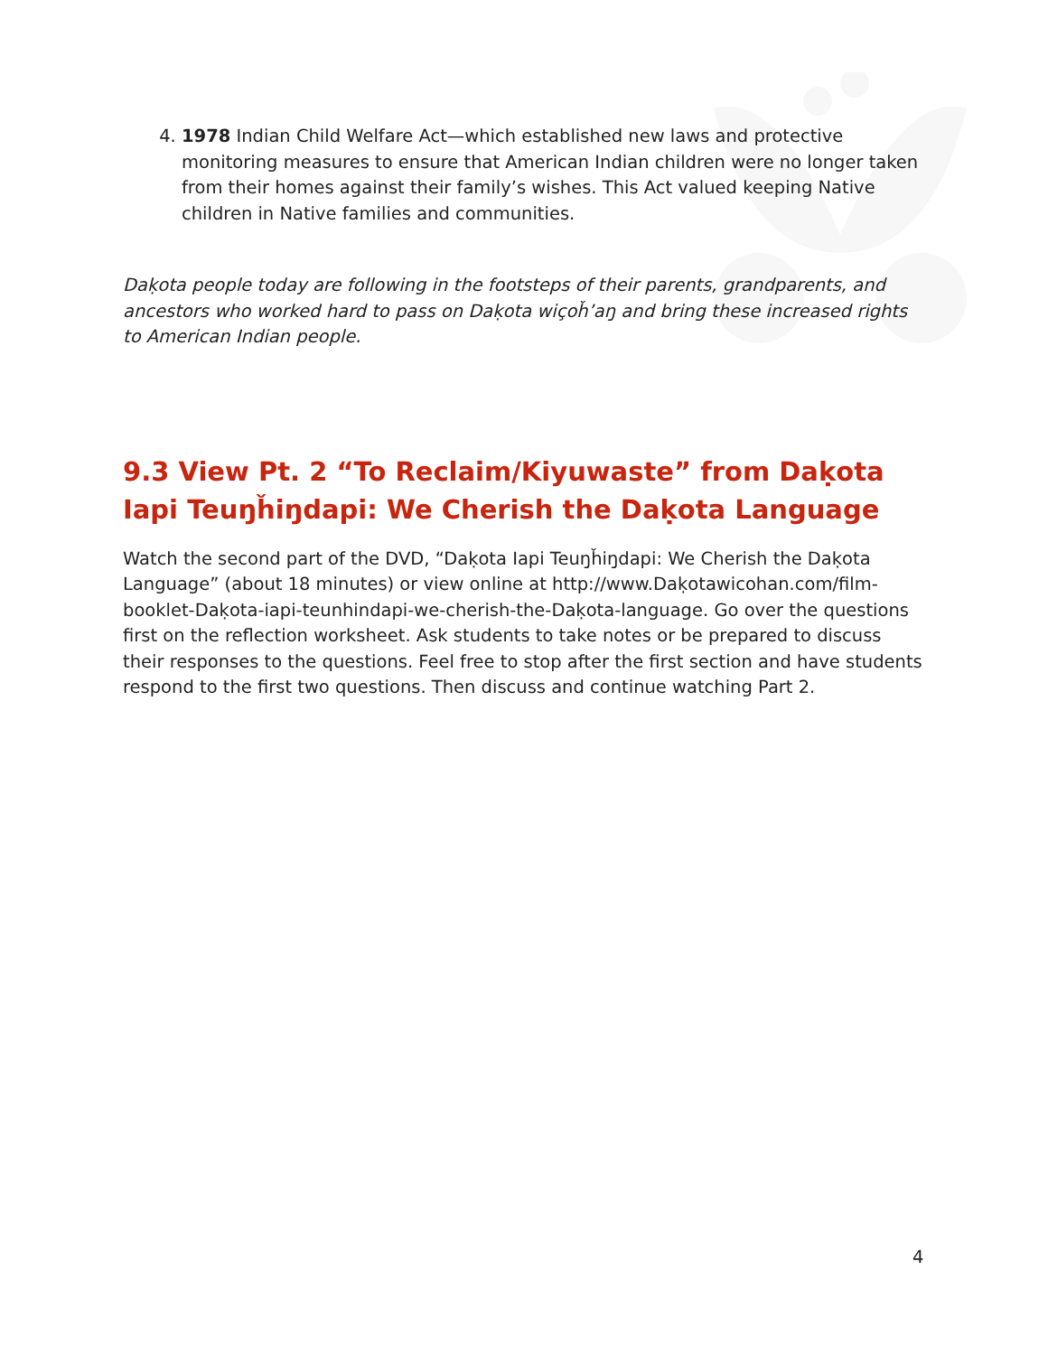4. 1978 Indian Child Welfare Act—which established new laws and protective monitoring measures to ensure that American Indian children were no longer taken from their homes against their family’s wishes. This Act valued keeping Native children in Native families and communities.
Daḳota people today are following in the footsteps of their parents, grandparents, and ancestors who worked hard to pass on Daḳota wiçoȟ’aŋ and bring these increased rights to American Indian people.
9.3 View Pt. 2 “To Reclaim/Kiyuwaste” from Daḳota Iapi Teuŋȟiŋdapi: We Cherish the Daḳota Language
Watch the second part of the DVD, “Daḳota Iapi Teuŋȟiŋdapi: We Cherish the Daḳota Language” (about 18 minutes) or view online at http://www.Daḳotawicohan.com/film-booklet-Daḳota-iapi-teunhindapi-we-cherish-the-Daḳota-language. Go over the questions first on the reflection worksheet. Ask students to take notes or be prepared to discuss their responses to the questions. Feel free to stop after the first section and have students respond to the first two questions. Then discuss and continue watching Part 2.
4